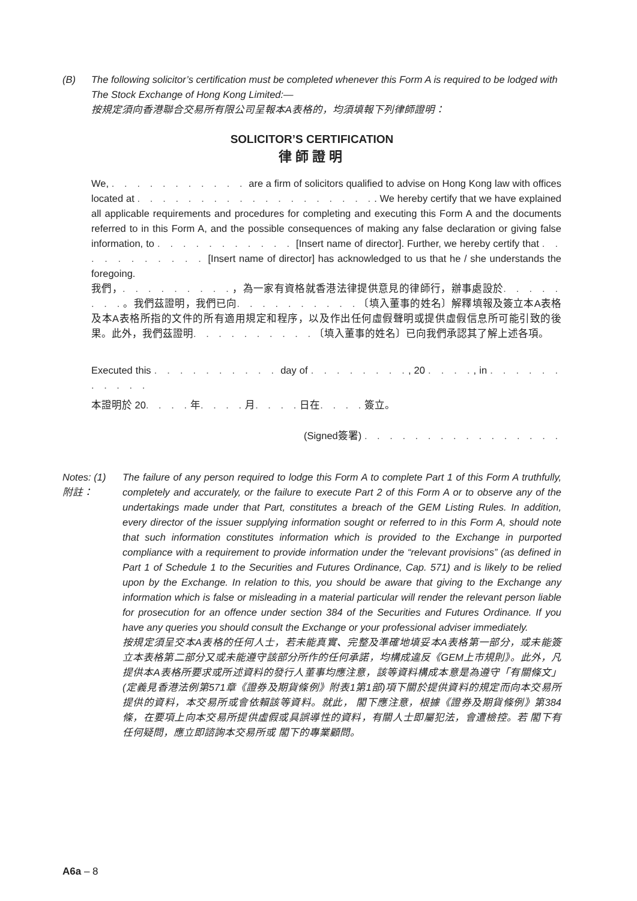(B) The following solicitor’s certification must be completed whenever this Form A is required to be lodged with The Stock Exchange of Hong Kong Limited:—
按規定須向香港聯合交易所有限公司呈報本A表格的，均須填報下列律師證明：
SOLICITOR’S CERTIFICATION
律師證明
We, . . . . . . . . . . . are a firm of solicitors qualified to advise on Hong Kong law with offices located at . . . . . . . . . . . . . . . . . . .. We hereby certify that we have explained all applicable requirements and procedures for completing and executing this Form A and the documents referred to in this Form A, and the possible consequences of making any false declaration or giving false information, to . . . . . . . . . . . [Insert name of director]. Further, we hereby certify that . . . . . . . . . . . [Insert name of director] has acknowledged to us that he / she understands the foregoing.
我們，. . . . . . . . .，為一家有資格就香港法律提供意見的律師行，辦事處設於. . . . . . . .。我們茲證明，我們已向. . . . . . . . . .〔填入董事的姓名〕解釋填報及簽立本A表格及本A表格所指的文件的所有適用規定和程序，以及作出任何虛假聲明或提供虛假信息所可能引致的後果。此外，我們茲證明. . . . . . . . . .〔填入董事的姓名〕已向我們承認其了解上述各項。
Executed this . . . . . . . . . . day of . . . . . . . ., 20 . . . ., in . . . . . . . . . . .
本證明於 20. . . . 年. . . . 月. . . . 日在. . . . 簽立。
(Signed簽署) . . . . . . . . . . . . . . . .
Notes: (1)
附註：
The failure of any person required to lodge this Form A to complete Part 1 of this Form A truthfully, completely and accurately, or the failure to execute Part 2 of this Form A or to observe any of the undertakings made under that Part, constitutes a breach of the GEM Listing Rules. In addition, every director of the issuer supplying information sought or referred to in this Form A, should note that such information constitutes information which is provided to the Exchange in purported compliance with a requirement to provide information under the “relevant provisions” (as defined in Part 1 of Schedule 1 to the Securities and Futures Ordinance, Cap. 571) and is likely to be relied upon by the Exchange. In relation to this, you should be aware that giving to the Exchange any information which is false or misleading in a material particular will render the relevant person liable for prosecution for an offence under section 384 of the Securities and Futures Ordinance. If you have any queries you should consult the Exchange or your professional adviser immediately.
按規定須呈交本A表格的任何人士，若未能真實、完整及準確地填妥本A表格第一部分，或未能簽立本表格第二部分又或未能遵守該部分所作的任何承諾，均構成違反《GEM上市規則》。此外，凡提供本A表格所要求或所述資料的發行人董事均應注意，該等資料構成本意是為遵守「有關條文」(定義見香港法例第571章《證券及期貨條例》附表1第1部)項下關於提供資料的規定而向本交易所提供的資料，本交易所或會依賴該等資料。就此， 閣下應注意，根據《證券及期貨條例》第384條，在要項上向本交易所提供虛假或具誤導性的資料，有關人士即屬犯法，會遭檢控。若 閣下有任何疑問，應立即諮詢本交易所或 閣下的專業顧問。
A6a – 8